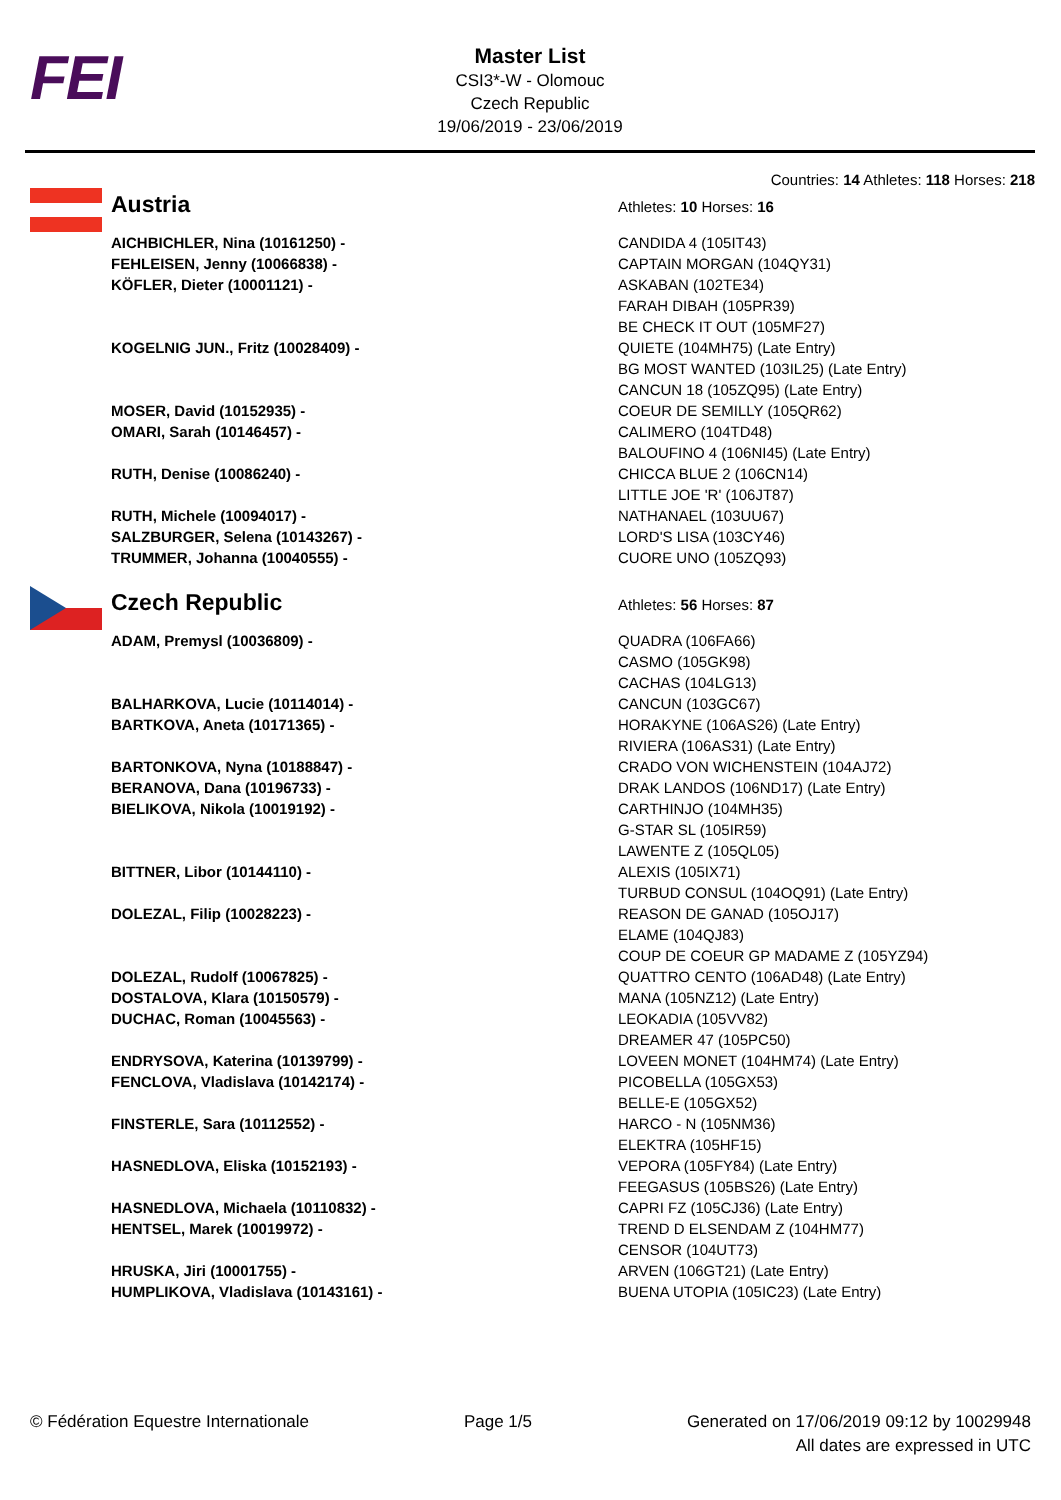FEI
Master List
CSI3*-W - Olomouc
Czech Republic
19/06/2019 - 23/06/2019
Countries: 14 Athletes: 118 Horses: 218
| | Austria | Athletes: 10 Horses: 16 |
| | AICHBICHLER, Nina (10161250) - | CANDIDA 4 (105IT43) |
| | FEHLEISEN, Jenny (10066838) - | CAPTAIN MORGAN (104QY31) |
| | KÖFLER, Dieter (10001121) - | ASKABAN (102TE34) FARAH DIBAH (105PR39) BE CHECK IT OUT (105MF27) |
| | KOGELNIG JUN., Fritz (10028409) - | QUIETE (104MH75) (Late Entry) BG MOST WANTED (103IL25) (Late Entry) CANCUN 18 (105ZQ95) (Late Entry) |
| | MOSER, David (10152935) - | COEUR DE SEMILLY (105QR62) |
| | OMARI, Sarah (10146457) - | CALIMERO (104TD48) BALOUFINO 4 (106NI45) (Late Entry) |
| | RUTH, Denise (10086240) - | CHICCA BLUE 2 (106CN14) LITTLE JOE 'R' (106JT87) |
| | RUTH, Michele (10094017) - | NATHANAEL (103UU67) |
| | SALZBURGER, Selena (10143267) - | LORD'S LISA (103CY46) |
| | TRUMMER, Johanna (10040555) - | CUORE UNO (105ZQ93) |
| | Czech Republic | Athletes: 56 Horses: 87 |
| | ADAM, Premysl (10036809) - | QUADRA (106FA66) CASMO (105GK98) CACHAS (104LG13) |
| | BALHARKOVA, Lucie (10114014) - | CANCUN (103GC67) |
| | BARTKOVA, Aneta (10171365) - | HORAKYNE (106AS26) (Late Entry) RIVIERA (106AS31) (Late Entry) |
| | BARTONKOVA, Nyna (10188847) - | CRADO VON WICHENSTEIN (104AJ72) |
| | BERANOVA, Dana (10196733) - | DRAK LANDOS (106ND17) (Late Entry) |
| | BIELIKOVA, Nikola (10019192) - | CARTHINJO (104MH35) G-STAR SL (105IR59) LAWENTE Z (105QL05) |
| | BITTNER, Libor (10144110) - | ALEXIS (105IX71) TURBUD CONSUL (104OQ91) (Late Entry) |
| | DOLEZAL, Filip (10028223) - | REASON DE GANAD (105OJ17) ELAME (104QJ83) COUP DE COEUR GP MADAME Z (105YZ94) |
| | DOLEZAL, Rudolf (10067825) - | QUATTRO CENTO (106AD48) (Late Entry) |
| | DOSTALOVA, Klara (10150579) - | MANA (105NZ12) (Late Entry) |
| | DUCHAC, Roman (10045563) - | LEOKADIA (105VV82) DREAMER 47 (105PC50) |
| | ENDRYSOVA, Katerina (10139799) - | LOVEEN MONET (104HM74) (Late Entry) |
| | FENCLOVA, Vladislava (10142174) - | PICOBELLA (105GX53) BELLE-E (105GX52) |
| | FINSTERLE, Sara (10112552) - | HARCO - N (105NM36) ELEKTRA (105HF15) |
| | HASNEDLOVA, Eliska (10152193) - | VEPORA (105FY84) (Late Entry) FEEGASUS (105BS26) (Late Entry) |
| | HASNEDLOVA, Michaela (10110832) - | CAPRI FZ (105CJ36) (Late Entry) |
| | HENTSEL, Marek (10019972) - | TREND D ELSENDAM Z (104HM77) CENSOR (104UT73) |
| | HRUSKA, Jiri (10001755) - | ARVEN (106GT21) (Late Entry) |
| | HUMPLIKOVA, Vladislava (10143161) - | BUENA UTOPIA (105IC23) (Late Entry) |
© Fédération Equestre Internationale
Page 1/5 Generated on 17/06/2019 09:12 by 10029948
All dates are expressed in UTC